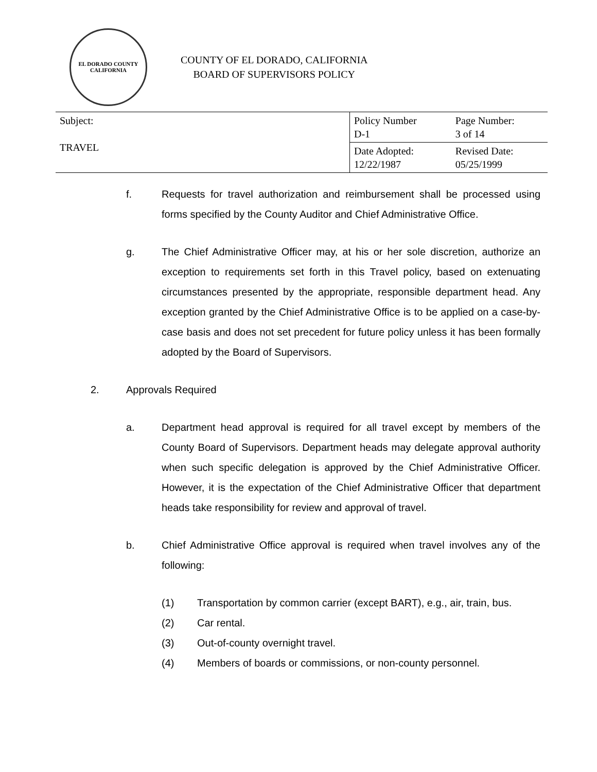EL DORADO COUNTY
CALIFORNIA
COUNTY OF EL DORADO, CALIFORNIA
BOARD OF SUPERVISORS POLICY
| Subject: TRAVEL | Policy Number D-1 | Page Number: 3 of 14 |
| | Date Adopted: 12/22/1987 | Revised Date: 05/25/1999 |
f. Requests for travel authorization and reimbursement shall be processed using forms specified by the County Auditor and Chief Administrative Office.
g. The Chief Administrative Officer may, at his or her sole discretion, authorize an exception to requirements set forth in this Travel policy, based on extenuating circumstances presented by the appropriate, responsible department head. Any exception granted by the Chief Administrative Office is to be applied on a case-by-case basis and does not set precedent for future policy unless it has been formally adopted by the Board of Supervisors.
2. Approvals Required
a. Department head approval is required for all travel except by members of the County Board of Supervisors. Department heads may delegate approval authority when such specific delegation is approved by the Chief Administrative Officer. However, it is the expectation of the Chief Administrative Officer that department heads take responsibility for review and approval of travel.
b. Chief Administrative Office approval is required when travel involves any of the following:
(1) Transportation by common carrier (except BART), e.g., air, train, bus.
(2) Car rental.
(3) Out-of-county overnight travel.
(4) Members of boards or commissions, or non-county personnel.